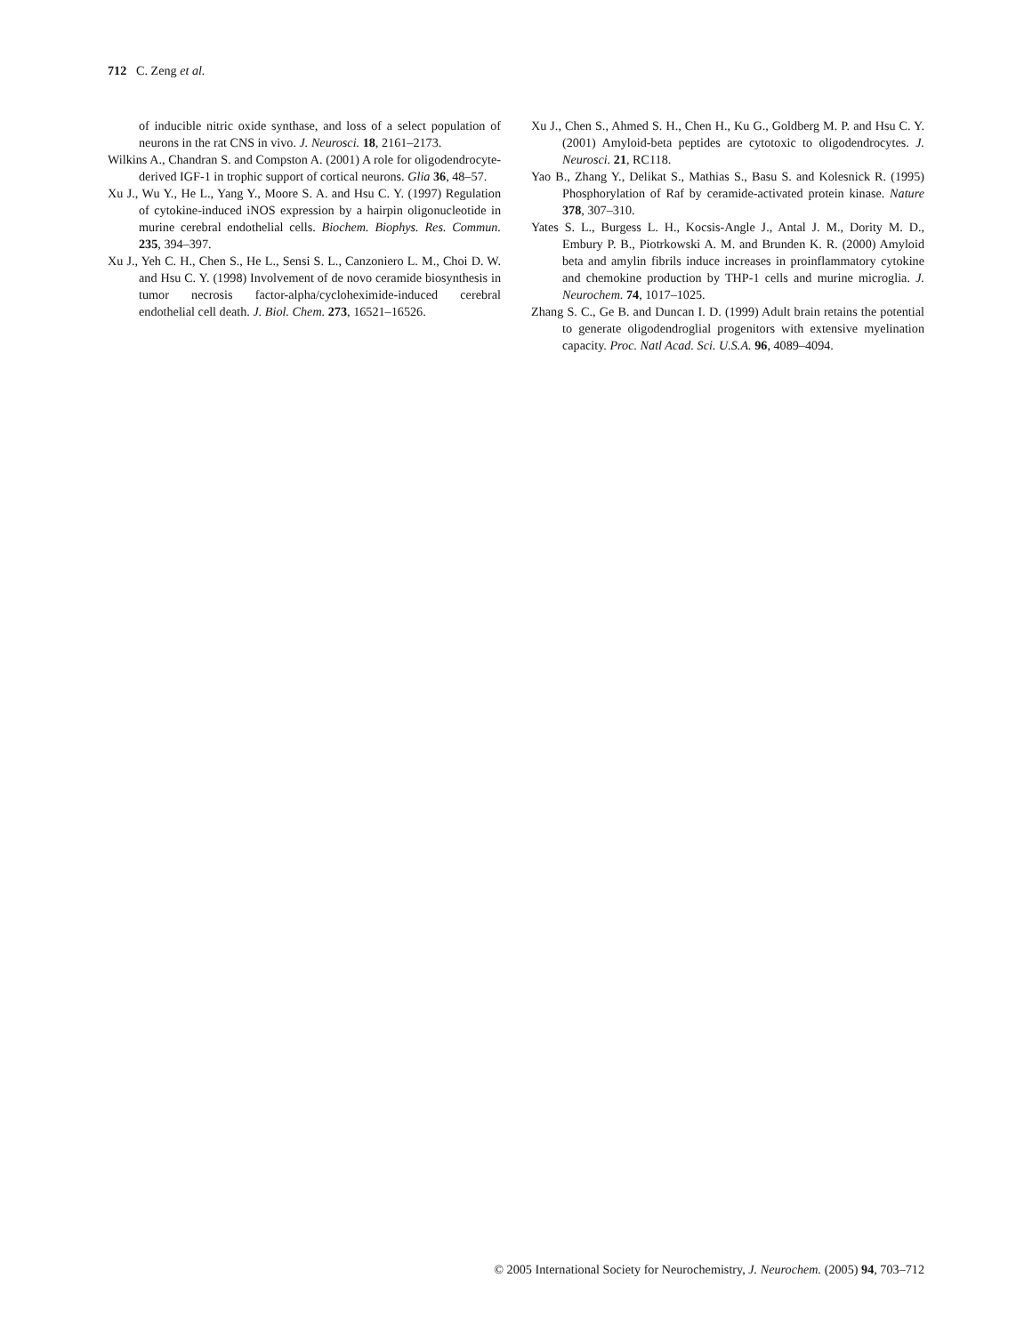712 C. Zeng et al.
of inducible nitric oxide synthase, and loss of a select population of neurons in the rat CNS in vivo. J. Neurosci. 18, 2161–2173.
Wilkins A., Chandran S. and Compston A. (2001) A role for oligodendrocyte-derived IGF-1 in trophic support of cortical neurons. Glia 36, 48–57.
Xu J., Wu Y., He L., Yang Y., Moore S. A. and Hsu C. Y. (1997) Regulation of cytokine-induced iNOS expression by a hairpin oligonucleotide in murine cerebral endothelial cells. Biochem. Biophys. Res. Commun. 235, 394–397.
Xu J., Yeh C. H., Chen S., He L., Sensi S. L., Canzoniero L. M., Choi D. W. and Hsu C. Y. (1998) Involvement of de novo ceramide biosynthesis in tumor necrosis factor-alpha/cycloheximide-induced cerebral endothelial cell death. J. Biol. Chem. 273, 16521–16526.
Xu J., Chen S., Ahmed S. H., Chen H., Ku G., Goldberg M. P. and Hsu C. Y. (2001) Amyloid-beta peptides are cytotoxic to oligodendrocytes. J. Neurosci. 21, RC118.
Yao B., Zhang Y., Delikat S., Mathias S., Basu S. and Kolesnick R. (1995) Phosphorylation of Raf by ceramide-activated protein kinase. Nature 378, 307–310.
Yates S. L., Burgess L. H., Kocsis-Angle J., Antal J. M., Dority M. D., Embury P. B., Piotrkowski A. M. and Brunden K. R. (2000) Amyloid beta and amylin fibrils induce increases in proinflammatory cytokine and chemokine production by THP-1 cells and murine microglia. J. Neurochem. 74, 1017–1025.
Zhang S. C., Ge B. and Duncan I. D. (1999) Adult brain retains the potential to generate oligodendroglial progenitors with extensive myelination capacity. Proc. Natl Acad. Sci. U.S.A. 96, 4089–4094.
© 2005 International Society for Neurochemistry, J. Neurochem. (2005) 94, 703–712